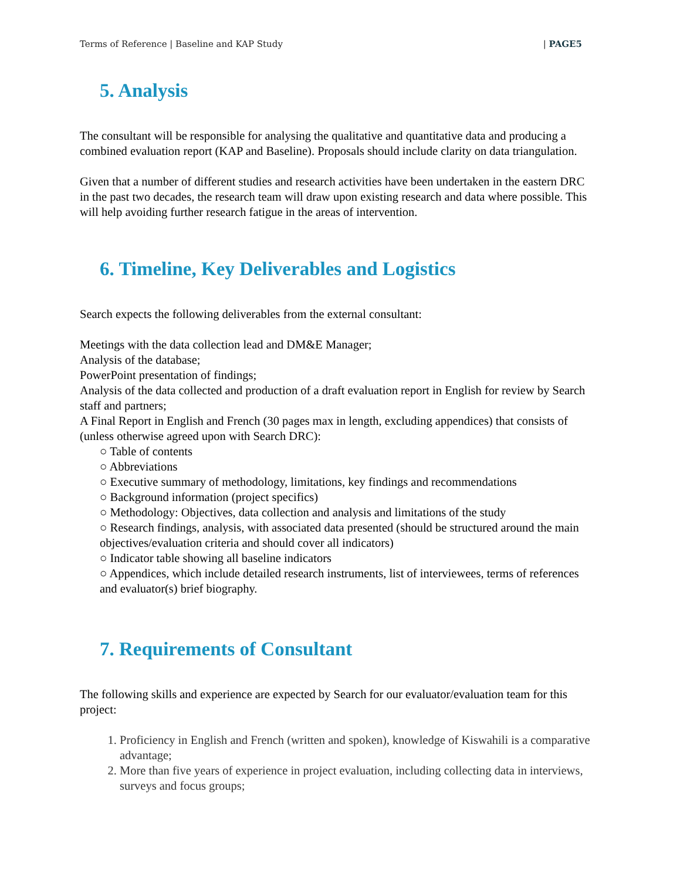Terms of Reference | Baseline and KAP Study | PAGE5
5. Analysis
The consultant will be responsible for analysing the qualitative and quantitative data and producing a combined evaluation report (KAP and Baseline). Proposals should include clarity on data triangulation.
Given that a number of different studies and research activities have been undertaken in the eastern DRC in the past two decades, the research team will draw upon existing research and data where possible. This will help avoiding further research fatigue in the areas of intervention.
6. Timeline, Key Deliverables and Logistics
Search expects the following deliverables from the external consultant:
Meetings with the data collection lead and DM&E Manager;
Analysis of the database;
PowerPoint presentation of findings;
Analysis of the data collected and production of a draft evaluation report in English for review by Search staff and partners;
A Final Report in English and French (30 pages max in length, excluding appendices) that consists of (unless otherwise agreed upon with Search DRC):
○ Table of contents
○ Abbreviations
○ Executive summary of methodology, limitations, key findings and recommendations
○ Background information (project specifics)
○ Methodology: Objectives, data collection and analysis and limitations of the study
○ Research findings, analysis, with associated data presented (should be structured around the main objectives/evaluation criteria and should cover all indicators)
○ Indicator table showing all baseline indicators
○ Appendices, which include detailed research instruments, list of interviewees, terms of references and evaluator(s) brief biography.
7. Requirements of Consultant
The following skills and experience are expected by Search for our evaluator/evaluation team for this project:
1. Proficiency in English and French (written and spoken), knowledge of Kiswahili is a comparative advantage;
2. More than five years of experience in project evaluation, including collecting data in interviews, surveys and focus groups;